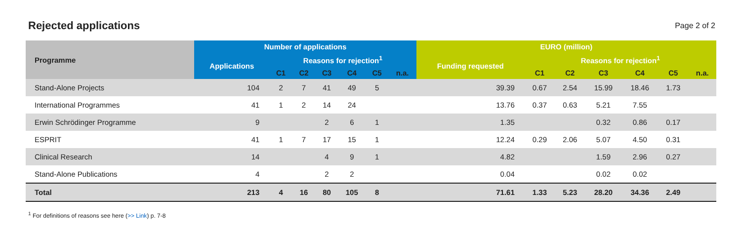Rejected applications
Page 2 of 2
| Programme | Number of applications | | | | | | | EURO (million) | | | | | | |
| --- | --- | --- | --- | --- | --- | --- | --- | --- | --- | --- | --- | --- | --- | --- |
| | Applications | Reasons for rejection<sup>1</sup> | | | | | | Funding requested | Reasons for rejection<sup>1</sup> | | | | | |
| | | C1 | C2 | C3 | C4 | C5 | n.a. | | C1 | C2 | C3 | C4 | C5 | n.a. |
| Stand-Alone Projects | 104 | 2 | 7 | 41 | 49 | 5 | | 39.39 | 0.67 | 2.54 | 15.99 | 18.46 | 1.73 | |
| International Programmes | 41 | 1 | 2 | 14 | 24 | | | 13.76 | 0.37 | 0.63 | 5.21 | 7.55 | | |
| Erwin Schrödinger Programme | 9 | | | 2 | 6 | 1 | | 1.35 | | | 0.32 | 0.86 | 0.17 | |
| ESPRIT | 41 | 1 | 7 | 17 | 15 | 1 | | 12.24 | 0.29 | 2.06 | 5.07 | 4.50 | 0.31 | |
| Clinical Research | 14 | | | 4 | 9 | 1 | | 4.82 | | | 1.59 | 2.96 | 0.27 | |
| Stand-Alone Publications | 4 | | | 2 | 2 | | | 0.04 | | | 0.02 | 0.02 | | |
| Total | 213 | 4 | 16 | 80 | 105 | 8 | | 71.61 | 1.33 | 5.23 | 28.20 | 34.36 | 2.49 | |
<sup>1</sup> For definitions of reasons see here (>> Link) p. 7-8